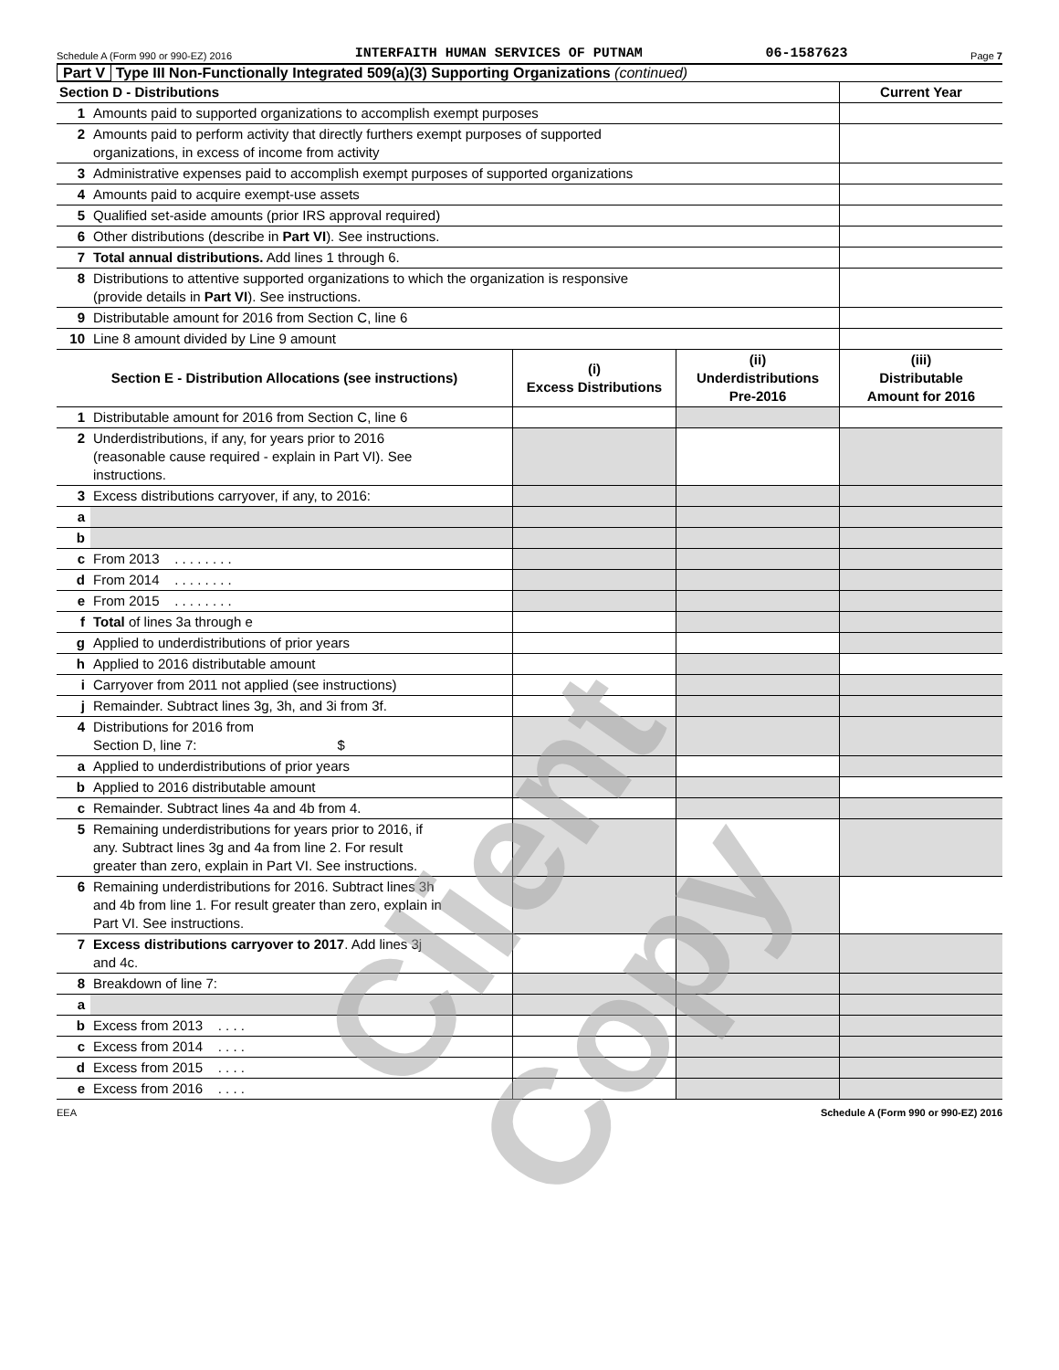Schedule A (Form 990 or 990-EZ) 2016 INTERFAITH HUMAN SERVICES OF PUTNAM 06-1587623 Page 7
Part V Type III Non-Functionally Integrated 509(a)(3) Supporting Organizations (continued)
| Section D - Distributions | | Current Year |
| 1 | Amounts paid to supported organizations to accomplish exempt purposes | |
| 2 | Amounts paid to perform activity that directly furthers exempt purposes of supported organizations, in excess of income from activity | |
| 3 | Administrative expenses paid to accomplish exempt purposes of supported organizations | |
| 4 | Amounts paid to acquire exempt-use assets | |
| 5 | Qualified set-aside amounts (prior IRS approval required) | |
| 6 | Other distributions (describe in Part VI ). See instructions. | |
| 7 | Total annual distributions. Add lines 1 through 6. | |
| 8 | Distributions to attentive supported organizations to which the organization is responsive (provide details in Part VI ). See instructions. | |
| 9 | Distributable amount for 2016 from Section C, line 6 | |
| 10 | Line 8 amount divided by Line 9 amount | |
| Section E - Distribution Allocations (see instructions) | | (i) Excess Distributions | (ii) Underdistributions Pre-2016 | (iii) Distributable Amount for 2016 |
| 1 | Distributable amount for 2016 from Section C, line 6 | | | |
| 2 | Underdistributions, if any, for years prior to 2016 (reasonable cause required - explain in Part VI). See instructions. | | | |
| 3 | Excess distributions carryover, if any, to 2016: | | | |
| a | | | | |
| b | | | | |
| c | From 2013 . . . . . . . . | | | |
| d | From 2014 . . . . . . . . | | | |
| e | From 2015 . . . . . . . . | | | |
| f | Total of lines 3a through e | | | |
| g | Applied to underdistributions of prior years | | | |
| h | Applied to 2016 distributable amount | | | |
| i | Carryover from 2011 not applied (see instructions) | | | |
| j | Remainder. Subtract lines 3g, 3h, and 3i from 3f. | | | |
| 4 | Distributions for 2016 from Section D, line 7: $ | | | |
| a | Applied to underdistributions of prior years | | | |
| b | Applied to 2016 distributable amount | | | |
| c | Remainder. Subtract lines 4a and 4b from 4. | | | |
| 5 | Remaining underdistributions for years prior to 2016, if any. Subtract lines 3g and 4a from line 2. For result greater than zero, explain in Part VI. See instructions. | | | |
| 6 | Remaining underdistributions for 2016. Subtract lines 3h and 4b from line 1. For result greater than zero, explain in Part VI. See instructions. | | | |
| 7 | Excess distributions carryover to 2017 . Add lines 3j and 4c. | | | |
| 8 | Breakdown of line 7: | | | |
| a | | | | |
| b | Excess from 2013 . . . . | | | |
| c | Excess from 2014 . . . . | | | |
| d | Excess from 2015 . . . . | | | |
| e | Excess from 2016 . . . . | | | |
EEA Schedule A (Form 990 or 990-EZ) 2016
Client Copy